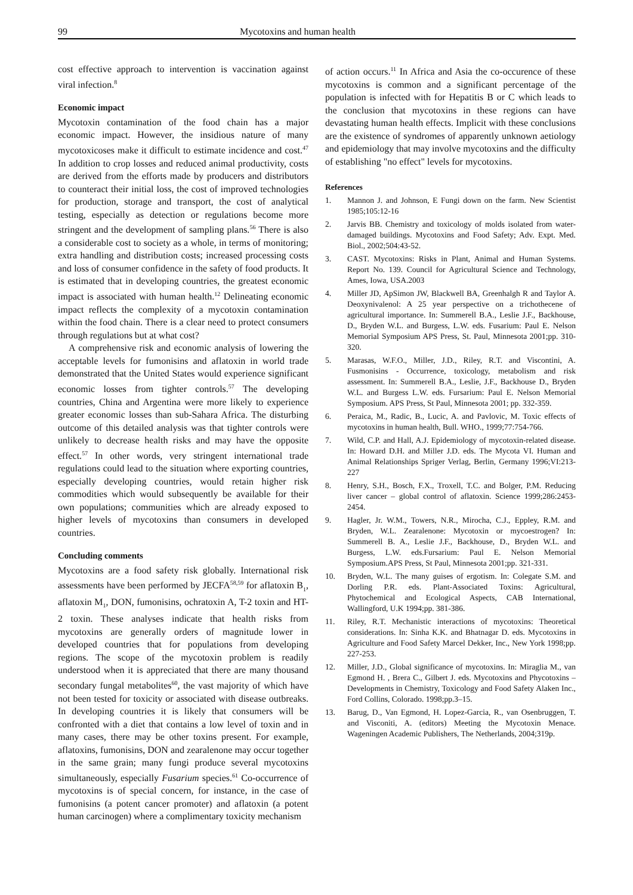99 Mycotoxins and human health
cost effective approach to intervention is vaccination against viral infection.<sup>8</sup>
Economic impact
Mycotoxin contamination of the food chain has a major economic impact. However, the insidious nature of many mycotoxicoses make it difficult to estimate incidence and cost.<sup>47</sup> In addition to crop losses and reduced animal productivity, costs are derived from the efforts made by producers and distributors to counteract their initial loss, the cost of improved technologies for production, storage and transport, the cost of analytical testing, especially as detection or regulations become more stringent and the development of sampling plans.<sup>56</sup> There is also a considerable cost to society as a whole, in terms of monitoring; extra handling and distribution costs; increased processing costs and loss of consumer confidence in the safety of food products. It is estimated that in developing countries, the greatest economic impact is associated with human health.<sup>12</sup> Delineating economic impact reflects the complexity of a mycotoxin contamination within the food chain. There is a clear need to protect consumers through regulations but at what cost?
A comprehensive risk and economic analysis of lowering the acceptable levels for fumonisins and aflatoxin in world trade demonstrated that the United States would experience significant economic losses from tighter controls.<sup>57</sup> The developing countries, China and Argentina were more likely to experience greater economic losses than sub-Sahara Africa. The disturbing outcome of this detailed analysis was that tighter controls were unlikely to decrease health risks and may have the opposite effect.<sup>57</sup> In other words, very stringent international trade regulations could lead to the situation where exporting countries, especially developing countries, would retain higher risk commodities which would subsequently be available for their own populations; communities which are already exposed to higher levels of mycotoxins than consumers in developed countries.
Concluding comments
Mycotoxins are a food safety risk globally. International risk assessments have been performed by JECFA<sup>58,59</sup> for aflatoxin B<sub>1</sub>, aflatoxin M<sub>1</sub>, DON, fumonisins, ochratoxin A, T-2 toxin and HT-2 toxin. These analyses indicate that health risks from mycotoxins are generally orders of magnitude lower in developed countries that for populations from developing regions. The scope of the mycotoxin problem is readily understood when it is appreciated that there are many thousand secondary fungal metabolites<sup>60</sup>, the vast majority of which have not been tested for toxicity or associated with disease outbreaks. In developing countries it is likely that consumers will be confronted with a diet that contains a low level of toxin and in many cases, there may be other toxins present. For example, aflatoxins, fumonisins, DON and zearalenone may occur together in the same grain; many fungi produce several mycotoxins simultaneously, especially Fusarium species.<sup>61</sup> Co-occurrence of mycotoxins is of special concern, for instance, in the case of fumonisins (a potent cancer promoter) and aflatoxin (a potent human carcinogen) where a complimentary toxicity mechanism
of action occurs.<sup>11</sup> In Africa and Asia the co-occurence of these mycotoxins is common and a significant percentage of the population is infected with for Hepatitis B or C which leads to the conclusion that mycotoxins in these regions can have devastating human health effects. Implicit with these conclusions are the existence of syndromes of apparently unknown aetiology and epidemiology that may involve mycotoxins and the difficulty of establishing "no effect" levels for mycotoxins.
References
1. Mannon J. and Johnson, E Fungi down on the farm. New Scientist 1985;105:12-16
2. Jarvis BB. Chemistry and toxicology of molds isolated from water-damaged buildings. Mycotoxins and Food Safety; Adv. Expt. Med. Biol., 2002;504:43-52.
3. CAST. Mycotoxins: Risks in Plant, Animal and Human Systems. Report No. 139. Council for Agricultural Science and Technology, Ames, Iowa, USA.2003
4. Miller JD, ApSimon JW, Blackwell BA, Greenhalgh R and Taylor A. Deoxynivalenol: A 25 year perspective on a trichothecene of agricultural importance. In: Summerell B.A., Leslie J.F., Backhouse, D., Bryden W.L. and Burgess, L.W. eds. Fusarium: Paul E. Nelson Memorial Symposium APS Press, St. Paul, Minnesota 2001;pp. 310-320.
5. Marasas, W.F.O., Miller, J.D., Riley, R.T. and Viscontini, A. Fusmonisins - Occurrence, toxicology, metabolism and risk assessment. In: Summerell B.A., Leslie, J.F., Backhouse D., Bryden W.L. and Burgess L.W. eds. Fursarium: Paul E. Nelson Memorial Symposium. APS Press, St Paul, Minnesota 2001; pp. 332-359.
6. Peraica, M., Radic, B., Lucic, A. and Pavlovic, M. Toxic effects of mycotoxins in human health, Bull. WHO., 1999;77:754-766.
7. Wild, C.P. and Hall, A.J. Epidemiology of mycotoxin-related disease. In: Howard D.H. and Miller J.D. eds. The Mycota VI. Human and Animal Relationships Spriger Verlag, Berlin, Germany 1996;VI:213-227
8. Henry, S.H., Bosch, F.X., Troxell, T.C. and Bolger, P.M. Reducing liver cancer – global control of aflatoxin. Science 1999;286:2453-2454.
9. Hagler, Jr. W.M., Towers, N.R., Mirocha, C.J., Eppley, R.M. and Bryden, W.L. Zearalenone: Mycotoxin or mycoestrogen? In: Summerell B. A., Leslie J.F., Backhouse, D., Bryden W.L. and Burgess, L.W. eds.Fursarium: Paul E. Nelson Memorial Symposium.APS Press, St Paul, Minnesota 2001;pp. 321-331.
10. Bryden, W.L. The many guises of ergotism. In: Colegate S.M. and Dorling P.R. eds. Plant-Associated Toxins: Agricultural, Phytochemical and Ecological Aspects, CAB International, Wallingford, U.K 1994;pp. 381-386.
11. Riley, R.T. Mechanistic interactions of mycotoxins: Theoretical considerations. In: Sinha K.K. and Bhatnagar D. eds. Mycotoxins in Agriculture and Food Safety Marcel Dekker, Inc., New York 1998;pp. 227-253.
12. Miller, J.D., Global significance of mycotoxins. In: Miraglia M., van Egmond H. , Brera C., Gilbert J. eds. Mycotoxins and Phycotoxins – Developments in Chemistry, Toxicology and Food Safety Alaken Inc., Ford Collins, Colorado. 1998;pp.3–15.
13. Barug, D., Van Egmond, H. Lopez-Garcia, R., van Osenbruggen, T. and Visconiti, A. (editors) Meeting the Mycotoxin Menace. Wageningen Academic Publishers, The Netherlands, 2004;319p.